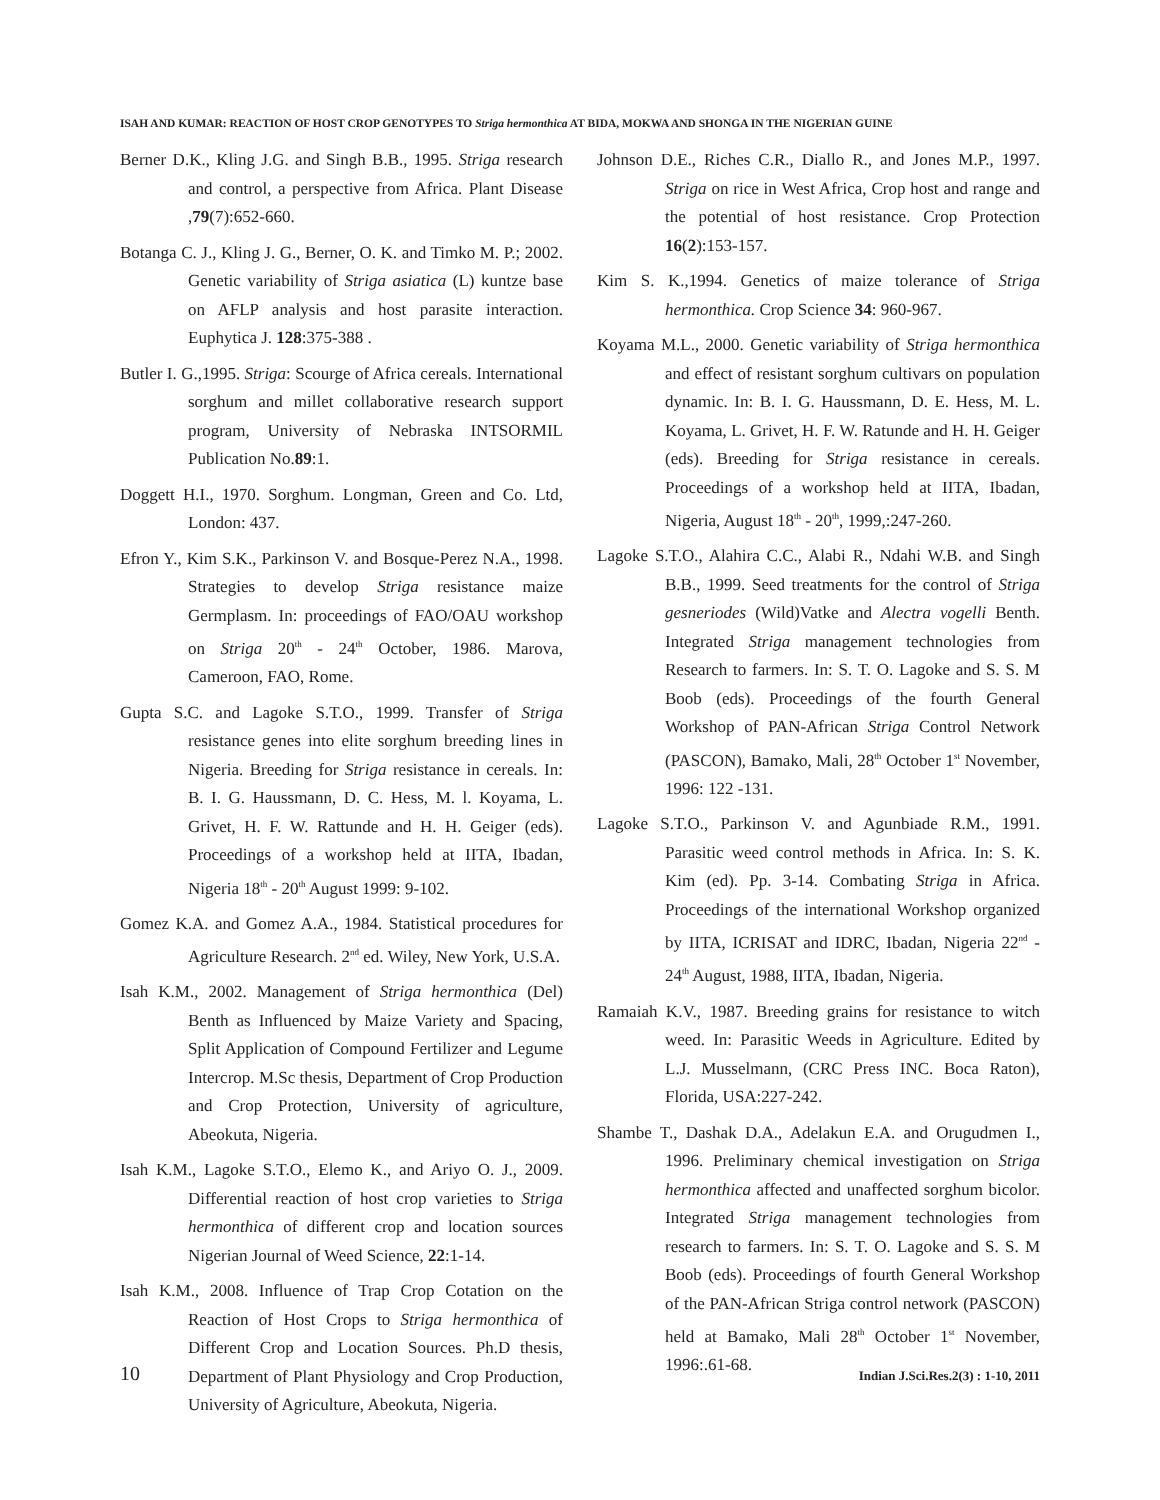ISAH AND KUMAR: REACTION OF HOST CROP GENOTYPES TO Striga hermonthica AT BIDA, MOKWA AND SHONGA IN THE NIGERIAN GUINE
Berner D.K., Kling J.G. and Singh B.B., 1995. Striga research and control, a perspective from Africa. Plant Disease ,79(7):652-660.
Botanga C. J., Kling J. G., Berner, O. K. and Timko M. P.; 2002. Genetic variability of Striga asiatica (L) kuntze base on AFLP analysis and host parasite interaction. Euphytica J. 128:375-388 .
Butler I. G.,1995. Striga: Scourge of Africa cereals. International sorghum and millet collaborative research support program, University of Nebraska INTSORMIL Publication No.89:1.
Doggett H.I., 1970. Sorghum. Longman, Green and Co. Ltd, London: 437.
Efron Y., Kim S.K., Parkinson V. and Bosque-Perez N.A., 1998. Strategies to develop Striga resistance maize Germplasm. In: proceedings of FAO/OAU workshop on Striga 20<sup>th</sup> - 24<sup>th</sup> October, 1986. Marova, Cameroon, FAO, Rome.
Gupta S.C. and Lagoke S.T.O., 1999. Transfer of Striga resistance genes into elite sorghum breeding lines in Nigeria. Breeding for Striga resistance in cereals. In: B. I. G. Haussmann, D. C. Hess, M. l. Koyama, L. Grivet, H. F. W. Rattunde and H. H. Geiger (eds). Proceedings of a workshop held at IITA, Ibadan, Nigeria 18<sup>th</sup> - 20<sup>th</sup> August 1999: 9-102.
Gomez K.A. and Gomez A.A., 1984. Statistical procedures for Agriculture Research. 2<sup>nd</sup> ed. Wiley, New York, U.S.A.
Isah K.M., 2002. Management of Striga hermonthica (Del) Benth as Influenced by Maize Variety and Spacing, Split Application of Compound Fertilizer and Legume Intercrop. M.Sc thesis, Department of Crop Production and Crop Protection, University of agriculture, Abeokuta, Nigeria.
Isah K.M., Lagoke S.T.O., Elemo K., and Ariyo O. J., 2009. Differential reaction of host crop varieties to Striga hermonthica of different crop and location sources Nigerian Journal of Weed Science, 22:1-14.
Isah K.M., 2008. Influence of Trap Crop Cotation on the Reaction of Host Crops to Striga hermonthica of Different Crop and Location Sources. Ph.D thesis, Department of Plant Physiology and Crop Production, University of Agriculture, Abeokuta, Nigeria.
Johnson D.E., Riches C.R., Diallo R., and Jones M.P., 1997. Striga on rice in West Africa, Crop host and range and the potential of host resistance. Crop Protection 16(2):153-157.
Kim S. K.,1994. Genetics of maize tolerance of Striga hermonthica. Crop Science 34: 960-967.
Koyama M.L., 2000. Genetic variability of Striga hermonthica and effect of resistant sorghum cultivars on population dynamic. In: B. I. G. Haussmann, D. E. Hess, M. L. Koyama, L. Grivet, H. F. W. Ratunde and H. H. Geiger (eds). Breeding for Striga resistance in cereals. Proceedings of a workshop held at IITA, Ibadan, Nigeria, August 18<sup>th</sup> - 20<sup>th</sup>, 1999,:247-260.
Lagoke S.T.O., Alahira C.C., Alabi R., Ndahi W.B. and Singh B.B., 1999. Seed treatments for the control of Striga gesneriodes (Wild)Vatke and Alectra vogelli Benth. Integrated Striga management technologies from Research to farmers. In: S. T. O. Lagoke and S. S. M Boob (eds). Proceedings of the fourth General Workshop of PAN-African Striga Control Network (PASCON), Bamako, Mali, 28<sup>th</sup> October 1<sup>st</sup> November, 1996: 122 -131.
Lagoke S.T.O., Parkinson V. and Agunbiade R.M., 1991. Parasitic weed control methods in Africa. In: S. K. Kim (ed). Pp. 3-14. Combating Striga in Africa. Proceedings of the international Workshop organized by IITA, ICRISAT and IDRC, Ibadan, Nigeria 22<sup>nd</sup> - 24<sup>th</sup> August, 1988, IITA, Ibadan, Nigeria.
Ramaiah K.V., 1987. Breeding grains for resistance to witch weed. In: Parasitic Weeds in Agriculture. Edited by L.J. Musselmann, (CRC Press INC. Boca Raton), Florida, USA:227-242.
Shambe T., Dashak D.A., Adelakun E.A. and Orugudmen I., 1996. Preliminary chemical investigation on Striga hermonthica affected and unaffected sorghum bicolor. Integrated Striga management technologies from research to farmers. In: S. T. O. Lagoke and S. S. M Boob (eds). Proceedings of fourth General Workshop of the PAN-African Striga control network (PASCON) held at Bamako, Mali 28<sup>th</sup> October 1<sup>st</sup> November, 1996:.61-68.
10 Indian J.Sci.Res.2(3) : 1-10, 2011